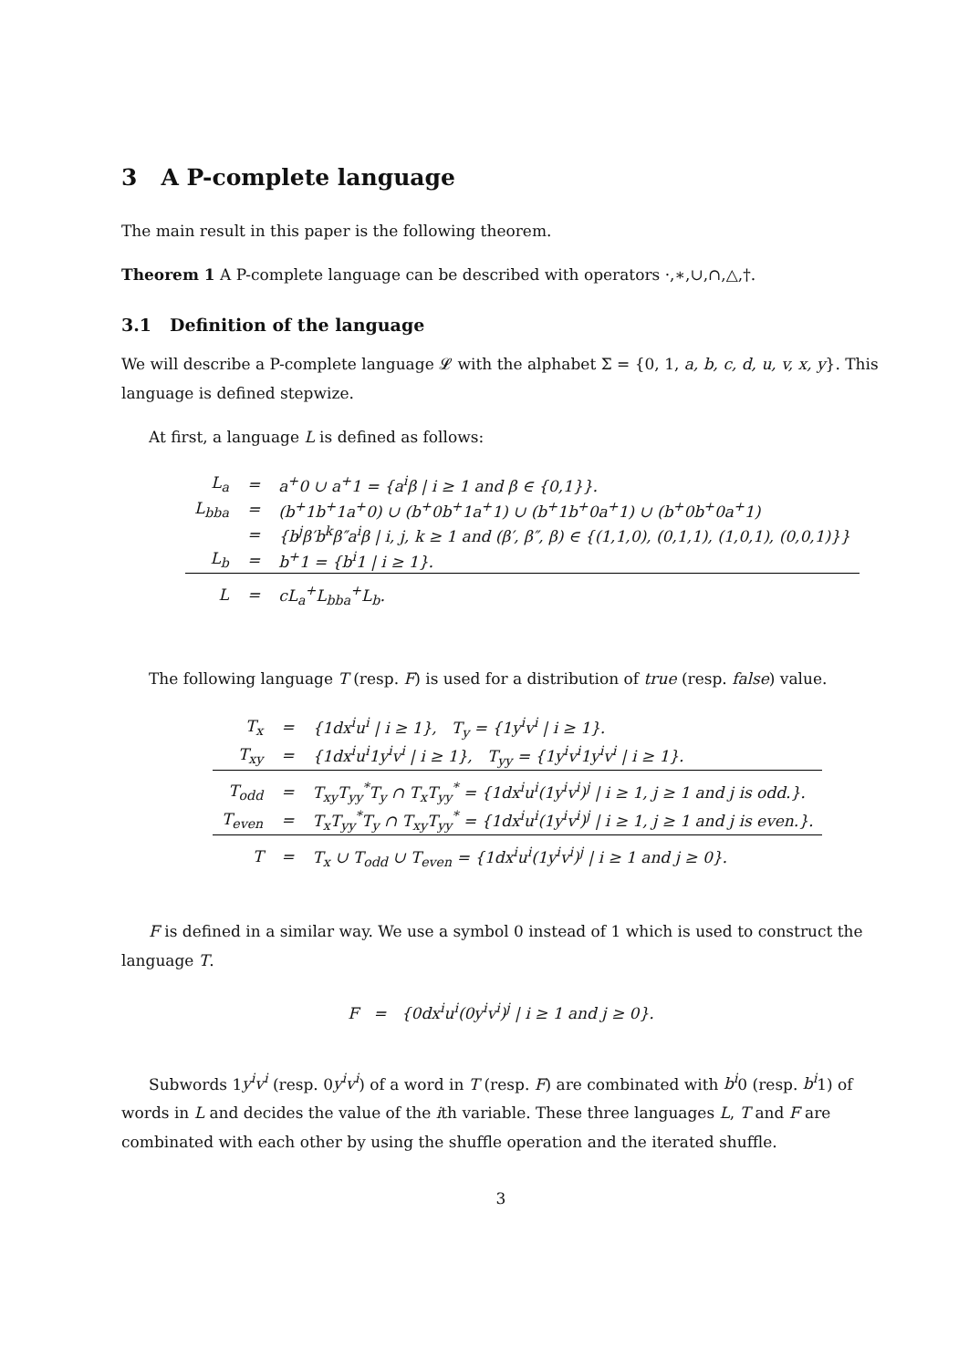3 A P-complete language
The main result in this paper is the following theorem.
Theorem 1 A P-complete language can be described with operators ·,∗,∪,∩,△,†.
3.1 Definition of the language
We will describe a P-complete language 𝓛 with the alphabet Σ = {0, 1, a, b, c, d, u, v, x, y}. This language is defined stepwize.
At first, a language L is defined as follows:
| L<sub>a</sub> | = | a<sup>+</sup>0 ∪ a<sup>+</sup>1 = {a<sup>i</sup>β / i ≥ 1 and β ∈ {0,1}}. |
| L<sub>bba</sub> | = | (b<sup>+</sup>1b<sup>+</sup>1a<sup>+</sup>0) ∪ (b<sup>+</sup>0b<sup>+</sup>1a<sup>+</sup>1) ∪ (b<sup>+</sup>1b<sup>+</sup>0a<sup>+</sup>1) ∪ (b<sup>+</sup>0b<sup>+</sup>0a<sup>+</sup>1) |
| | = | {b<sup>j</sup>β′b<sup>k</sup>β″a<sup>i</sup>β / i, j, k ≥ 1 and (β′, β″, β) ∈ {(1,1,0), (0,1,1), (1,0,1), (0,0,1)}} |
| L<sub>b</sub> | = | b<sup>+</sup>1 = {b<sup>i</sup>1 / i ≥ 1}. |
| L | = | cL<sub>a</sub><sup>+</sup>L<sub>bba</sub><sup>+</sup>L<sub>b</sub>. |
The following language T (resp. F) is used for a distribution of true (resp. false) value.
| T<sub>x</sub> | = | {1dx<sup>i</sup>u<sup>i</sup> / i ≥ 1}, T<sub>y</sub> = {1y<sup>i</sup>v<sup>i</sup> / i ≥ 1}. |
| T<sub>xy</sub> | = | {1dx<sup>i</sup>u<sup>i</sup>1y<sup>i</sup>v<sup>i</sup> / i ≥ 1}, T<sub>yy</sub> = {1y<sup>i</sup>v<sup>i</sup>1y<sup>i</sup>v<sup>i</sup> / i ≥ 1}. |
| T<sub>odd</sub> | = | T<sub>xy</sub>T<sub>yy</sub><sup>*</sup>T<sub>y</sub> ∩ T<sub>x</sub>T<sub>yy</sub><sup>*</sup> = {1dx<sup>i</sup>u<sup>i</sup>(1y<sup>i</sup>v<sup>i</sup>)<sup>j</sup> / i ≥ 1, j ≥ 1 and j is odd.}. |
| T<sub>even</sub> | = | T<sub>x</sub>T<sub>yy</sub><sup>*</sup>T<sub>y</sub> ∩ T<sub>xy</sub>T<sub>yy</sub><sup>*</sup> = {1dx<sup>i</sup>u<sup>i</sup>(1y<sup>i</sup>v<sup>i</sup>)<sup>j</sup> / i ≥ 1, j ≥ 1 and j is even.}. |
| T | = | T<sub>x</sub> ∪ T<sub>odd</sub> ∪ T<sub>even</sub> = {1dx<sup>i</sup>u<sup>i</sup>(1y<sup>i</sup>v<sup>i</sup>)<sup>j</sup> / i ≥ 1 and j ≥ 0}. |
F is defined in a similar way. We use a symbol 0 instead of 1 which is used to construct the language T.
F = {0dx<sup>i</sup>u<sup>i</sup>(0y<sup>i</sup>v<sup>i</sup>)<sup>j</sup> | i ≥ 1 and j ≥ 0}.
Subwords 1y<sup>i</sup>v<sup>i</sup> (resp. 0y<sup>i</sup>v<sup>i</sup>) of a word in T (resp. F) are combinated with b<sup>i</sup>0 (resp. b<sup>i</sup>1) of words in L and decides the value of the ith variable. These three languages L, T and F are combinated with each other by using the shuffle operation and the iterated shuffle.
3